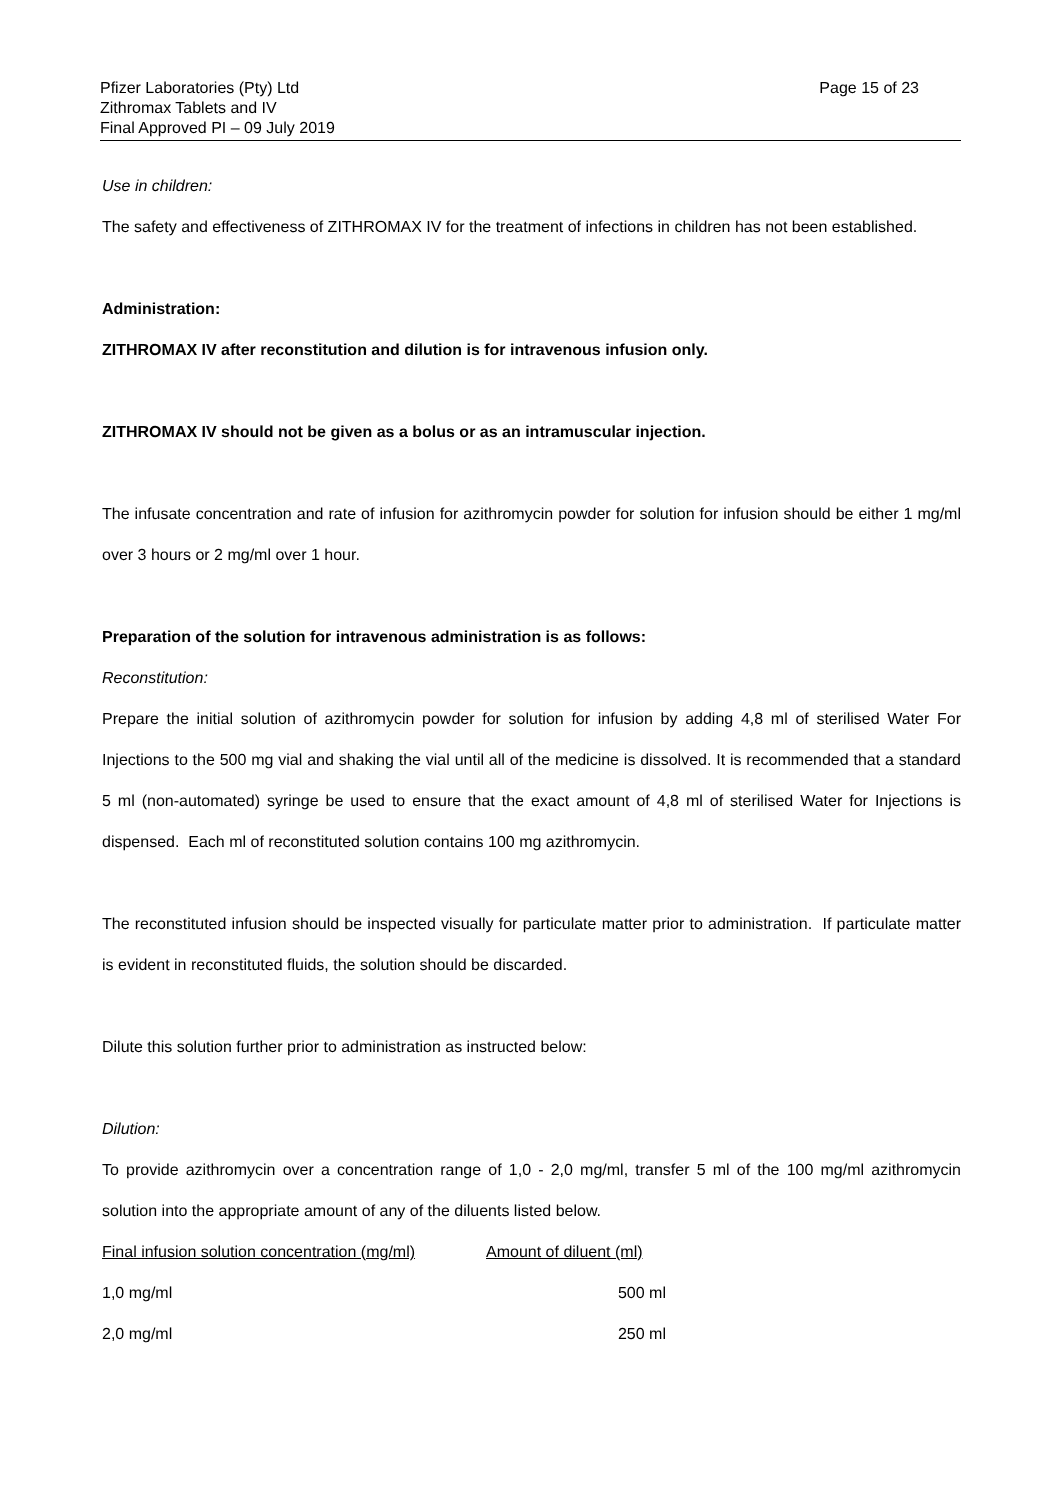Pfizer Laboratories (Pty) Ltd
Zithromax Tablets and IV
Final Approved PI – 09 July 2019
Page 15 of 23
Use in children:
The safety and effectiveness of ZITHROMAX IV for the treatment of infections in children has not been established.
Administration:
ZITHROMAX IV after reconstitution and dilution is for intravenous infusion only.
ZITHROMAX IV should not be given as a bolus or as an intramuscular injection.
The infusate concentration and rate of infusion for azithromycin powder for solution for infusion should be either 1 mg/ml over 3 hours or 2 mg/ml over 1 hour.
Preparation of the solution for intravenous administration is as follows:
Reconstitution:
Prepare the initial solution of azithromycin powder for solution for infusion by adding 4,8 ml of sterilised Water For Injections to the 500 mg vial and shaking the vial until all of the medicine is dissolved. It is recommended that a standard 5 ml (non-automated) syringe be used to ensure that the exact amount of 4,8 ml of sterilised Water for Injections is dispensed. Each ml of reconstituted solution contains 100 mg azithromycin.
The reconstituted infusion should be inspected visually for particulate matter prior to administration. If particulate matter is evident in reconstituted fluids, the solution should be discarded.
Dilute this solution further prior to administration as instructed below:
Dilution:
To provide azithromycin over a concentration range of 1,0 - 2,0 mg/ml, transfer 5 ml of the 100 mg/ml azithromycin solution into the appropriate amount of any of the diluents listed below.
| Final infusion solution concentration (mg/ml) | Amount of diluent (ml) |
| 1,0 mg/ml | 500 ml |
| 2,0 mg/ml | 250 ml |